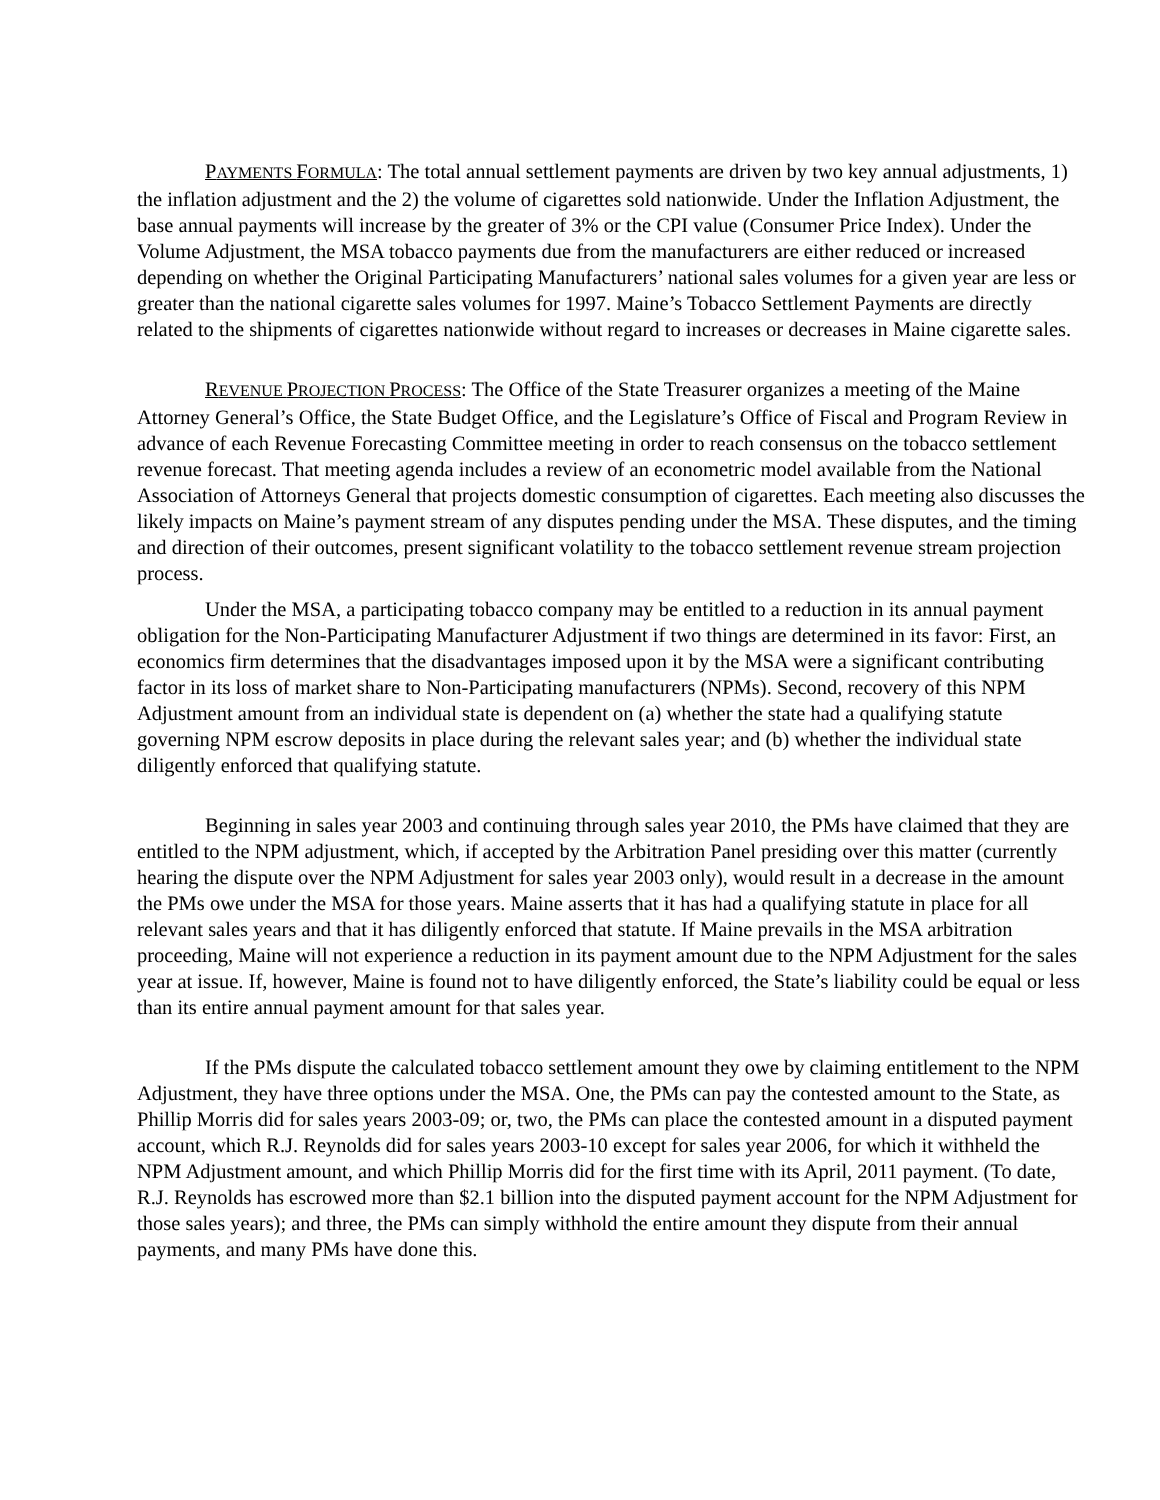PAYMENTS FORMULA: The total annual settlement payments are driven by two key annual adjustments, 1) the inflation adjustment and the 2) the volume of cigarettes sold nationwide. Under the Inflation Adjustment, the base annual payments will increase by the greater of 3% or the CPI value (Consumer Price Index). Under the Volume Adjustment, the MSA tobacco payments due from the manufacturers are either reduced or increased depending on whether the Original Participating Manufacturers’ national sales volumes for a given year are less or greater than the national cigarette sales volumes for 1997. Maine’s Tobacco Settlement Payments are directly related to the shipments of cigarettes nationwide without regard to increases or decreases in Maine cigarette sales.
REVENUE PROJECTION PROCESS: The Office of the State Treasurer organizes a meeting of the Maine Attorney General’s Office, the State Budget Office, and the Legislature’s Office of Fiscal and Program Review in advance of each Revenue Forecasting Committee meeting in order to reach consensus on the tobacco settlement revenue forecast. That meeting agenda includes a review of an econometric model available from the National Association of Attorneys General that projects domestic consumption of cigarettes. Each meeting also discusses the likely impacts on Maine’s payment stream of any disputes pending under the MSA. These disputes, and the timing and direction of their outcomes, present significant volatility to the tobacco settlement revenue stream projection process.
Under the MSA, a participating tobacco company may be entitled to a reduction in its annual payment obligation for the Non-Participating Manufacturer Adjustment if two things are determined in its favor: First, an economics firm determines that the disadvantages imposed upon it by the MSA were a significant contributing factor in its loss of market share to Non-Participating manufacturers (NPMs). Second, recovery of this NPM Adjustment amount from an individual state is dependent on (a) whether the state had a qualifying statute governing NPM escrow deposits in place during the relevant sales year; and (b) whether the individual state diligently enforced that qualifying statute.
Beginning in sales year 2003 and continuing through sales year 2010, the PMs have claimed that they are entitled to the NPM adjustment, which, if accepted by the Arbitration Panel presiding over this matter (currently hearing the dispute over the NPM Adjustment for sales year 2003 only), would result in a decrease in the amount the PMs owe under the MSA for those years. Maine asserts that it has had a qualifying statute in place for all relevant sales years and that it has diligently enforced that statute. If Maine prevails in the MSA arbitration proceeding, Maine will not experience a reduction in its payment amount due to the NPM Adjustment for the sales year at issue. If, however, Maine is found not to have diligently enforced, the State’s liability could be equal or less than its entire annual payment amount for that sales year.
If the PMs dispute the calculated tobacco settlement amount they owe by claiming entitlement to the NPM Adjustment, they have three options under the MSA. One, the PMs can pay the contested amount to the State, as Phillip Morris did for sales years 2003-09; or, two, the PMs can place the contested amount in a disputed payment account, which R.J. Reynolds did for sales years 2003-10 except for sales year 2006, for which it withheld the NPM Adjustment amount, and which Phillip Morris did for the first time with its April, 2011 payment. (To date, R.J. Reynolds has escrowed more than $2.1 billion into the disputed payment account for the NPM Adjustment for those sales years); and three, the PMs can simply withhold the entire amount they dispute from their annual payments, and many PMs have done this.